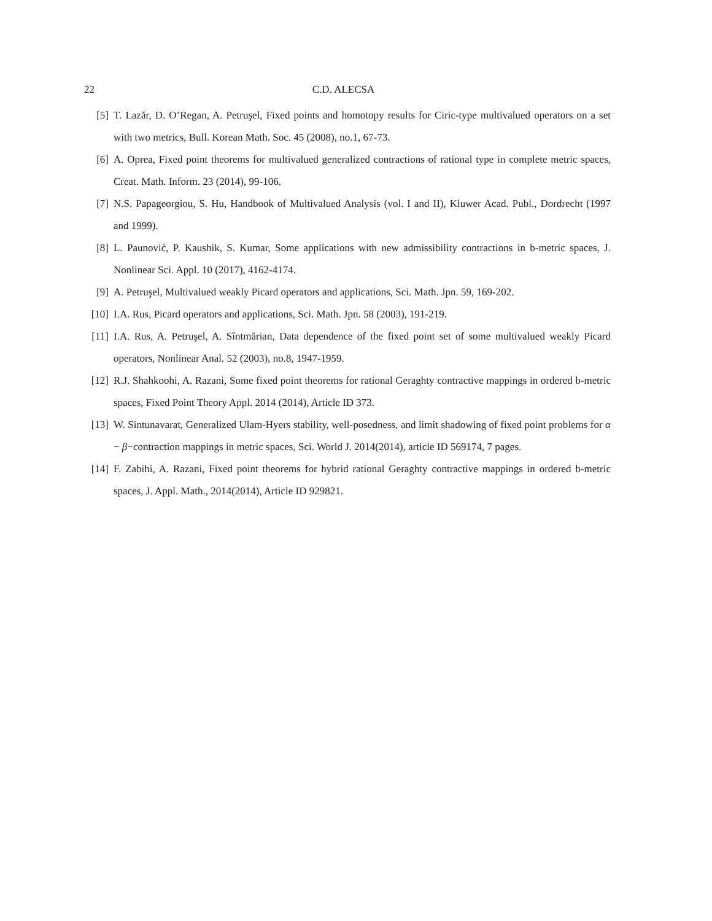22 C.D. ALECSA
[5] T. Lazăr, D. O’Regan, A. Petruşel, Fixed points and homotopy results for Ciric-type multivalued operators on a set with two metrics, Bull. Korean Math. Soc. 45 (2008), no.1, 67-73.
[6] A. Oprea, Fixed point theorems for multivalued generalized contractions of rational type in complete metric spaces, Creat. Math. Inform. 23 (2014), 99-106.
[7] N.S. Papageorgiou, S. Hu, Handbook of Multivalued Analysis (vol. I and II), Kluwer Acad. Publ., Dordrecht (1997 and 1999).
[8] L. Paunović, P. Kaushik, S. Kumar, Some applications with new admissibility contractions in b-metric spaces, J. Nonlinear Sci. Appl. 10 (2017), 4162-4174.
[9] A. Petruşel, Multivalued weakly Picard operators and applications, Sci. Math. Jpn. 59, 169-202.
[10]
I.A. Rus, Picard operators and applications, Sci. Math. Jpn. 58 (2003), 191-219.
[11]
I.A. Rus, A. Petruşel, A. Sîntmărian, Data dependence of the fixed point set of some multivalued weakly Picard operators, Nonlinear Anal. 52 (2003), no.8, 1947-1959.
[12]
R.J. Shahkoohi, A. Razani, Some fixed point theorems for rational Geraghty contractive mappings in ordered b-metric spaces, Fixed Point Theory Appl. 2014 (2014), Article ID 373.
[13]
W. Sintunavarat, Generalized Ulam-Hyers stability, well-posedness, and limit shadowing of fixed point problems for α − β−contraction mappings in metric spaces, Sci. World J. 2014(2014), article ID 569174, 7 pages.
[14]
F. Zabihi, A. Razani, Fixed point theorems for hybrid rational Geraghty contractive mappings in ordered b-metric spaces, J. Appl. Math., 2014(2014), Article ID 929821.